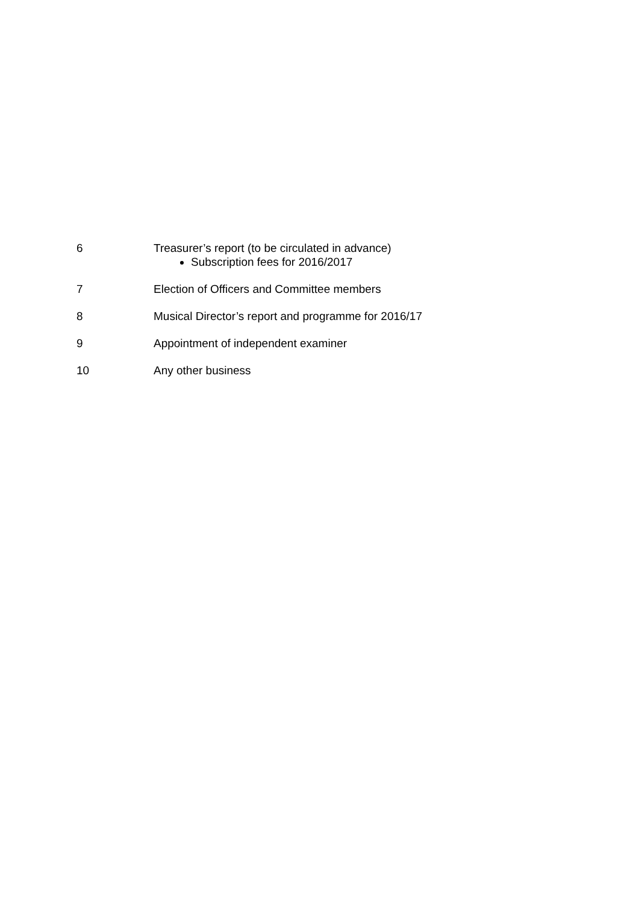6 Treasurer’s report (to be circulated in advance)
Subscription fees for 2016/2017
7 Election of Officers and Committee members
8 Musical Director’s report and programme for 2016/17
9 Appointment of independent examiner
10 Any other business